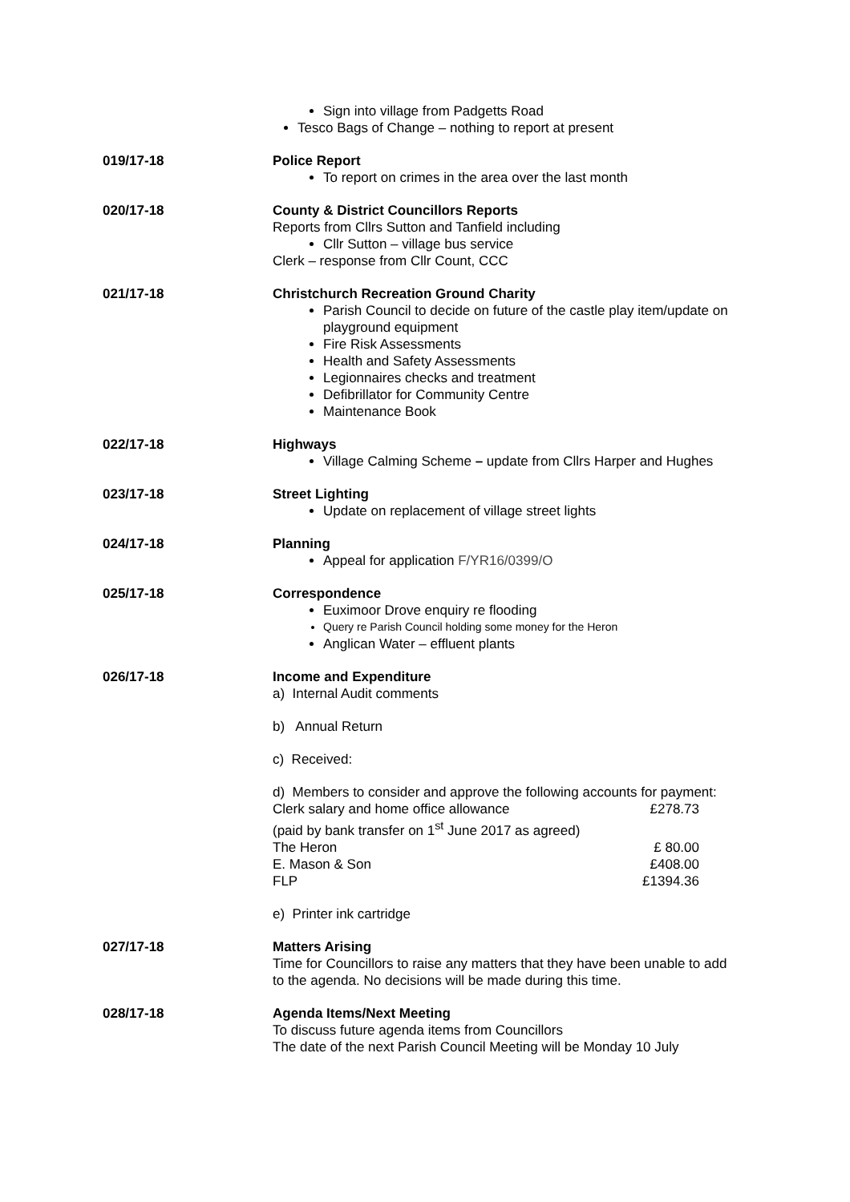Sign into village from Padgetts Road
Tesco Bags of Change – nothing to report at present
019/17-18 Police Report
To report on crimes in the area over the last month
020/17-18 County & District Councillors Reports
Reports from Cllrs Sutton and Tanfield including
Cllr Sutton – village bus service
Clerk – response from Cllr Count, CCC
021/17-18 Christchurch Recreation Ground Charity
Parish Council to decide on future of the castle play item/update on playground equipment
Fire Risk Assessments
Health and Safety Assessments
Legionnaires checks and treatment
Defibrillator for Community Centre
Maintenance Book
022/17-18 Highways
Village Calming Scheme – update from Cllrs Harper and Hughes
023/17-18 Street Lighting
Update on replacement of village street lights
024/17-18 Planning
Appeal for application F/YR16/0399/O
025/17-18 Correspondence
Euximoor Drove enquiry re flooding
Query re Parish Council holding some money for the Heron
Anglican Water – effluent plants
026/17-18 Income and Expenditure
a) Internal Audit comments
b) Annual Return
c) Received:
d) Members to consider and approve the following accounts for payment:
Clerk salary and home office allowance £278.73
(paid by bank transfer on 1<sup>st</sup> June 2017 as agreed)
The Heron £ 80.00
E. Mason & Son £408.00
FLP £1394.36
e) Printer ink cartridge
027/17-18 Matters Arising
Time for Councillors to raise any matters that they have been unable to add to the agenda. No decisions will be made during this time.
028/17-18 Agenda Items/Next Meeting
To discuss future agenda items from Councillors
The date of the next Parish Council Meeting will be Monday 10 July